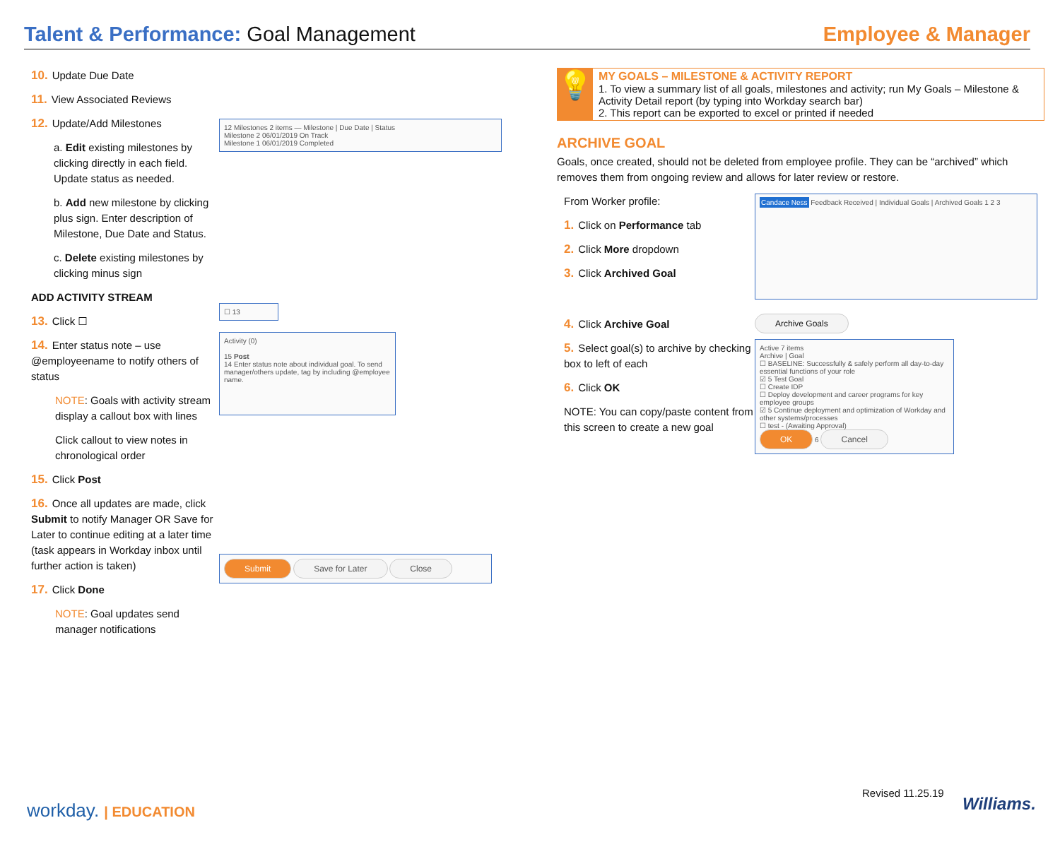Talent & Performance: Goal Management
Employee & Manager
10. Update Due Date
11. View Associated Reviews
12. Update/Add Milestones
a. Edit existing milestones by clicking directly in each field. Update status as needed.
b. Add new milestone by clicking plus sign. Enter description of Milestone, Due Date and Status.
c. Delete existing milestones by clicking minus sign
ADD ACTIVITY STREAM
13. Click ☐
14. Enter status note – use @employeename to notify others of status
NOTE: Goals with activity stream display a callout box with lines
Click callout to view notes in chronological order
15. Click Post
16. Once all updates are made, click Submit to notify Manager OR Save for Later to continue editing at a later time (task appears in Workday inbox until further action is taken)
17. Click Done
NOTE: Goal updates send manager notifications
12 Milestones 2 items — Milestone | Due Date | Status
Milestone 2 06/01/2019 On Track
Milestone 1 06/01/2019 Completed
☐ 13
Activity (0)
15 Post
14 Enter status note about individual goal. To send manager/others update, tag by including @employee name.
Submit Save for Later Close
💡
MY GOALS – MILESTONE & ACTIVITY REPORT
1. To view a summary list of all goals, milestones and activity; run My Goals – Milestone & Activity Detail report (by typing into Workday search bar)
2. This report can be exported to excel or printed if needed
ARCHIVE GOAL
Goals, once created, should not be deleted from employee profile. They can be “archived” which removes them from ongoing review and allows for later review or restore.
From Worker profile:
1. Click on Performance tab
2. Click More dropdown
3. Click Archived Goal
4. Click Archive Goal
5. Select goal(s) to archive by checking box to left of each
6. Click OK
NOTE: You can copy/paste content from this screen to create a new goal
Candace Ness Feedback Received | Individual Goals | Archived Goals 1 2 3
Archive Goals
Active 7 items
Archive | Goal
☐ BASELINE: Successfully & safely perform all day-to-day essential functions of your role
☑ 5 Test Goal
☐ Create IDP
☐ Deploy development and career programs for key employee groups
☑ 5 Continue deployment and optimization of Workday and other systems/processes
☐ test - (Awaiting Approval)
OK 6 Cancel
workday. | EDUCATION
Revised 11.25.19
Williams.